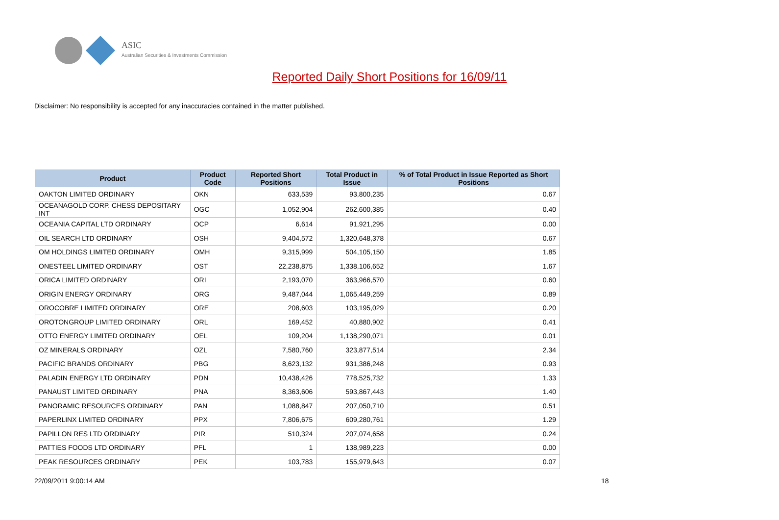ASIC
Australian Securities & Investments Commission
Reported Daily Short Positions for 16/09/11
Disclaimer: No responsibility is accepted for any inaccuracies contained in the matter published.
| Product | Product Code | Reported Short Positions | Total Product in Issue | % of Total Product in Issue Reported as Short Positions |
| --- | --- | --- | --- | --- |
| OAKTON LIMITED ORDINARY | OKN | 633,539 | 93,800,235 | 0.67 |
| OCEANAGOLD CORP. CHESS DEPOSITARY INT | OGC | 1,052,904 | 262,600,385 | 0.40 |
| OCEANIA CAPITAL LTD ORDINARY | OCP | 6,614 | 91,921,295 | 0.00 |
| OIL SEARCH LTD ORDINARY | OSH | 9,404,572 | 1,320,648,378 | 0.67 |
| OM HOLDINGS LIMITED ORDINARY | OMH | 9,315,999 | 504,105,150 | 1.85 |
| ONESTEEL LIMITED ORDINARY | OST | 22,238,875 | 1,338,106,652 | 1.67 |
| ORICA LIMITED ORDINARY | ORI | 2,193,070 | 363,966,570 | 0.60 |
| ORIGIN ENERGY ORDINARY | ORG | 9,487,044 | 1,065,449,259 | 0.89 |
| OROCOBRE LIMITED ORDINARY | ORE | 208,603 | 103,195,029 | 0.20 |
| OROTONGROUP LIMITED ORDINARY | ORL | 169,452 | 40,880,902 | 0.41 |
| OTTO ENERGY LIMITED ORDINARY | OEL | 109,204 | 1,138,290,071 | 0.01 |
| OZ MINERALS ORDINARY | OZL | 7,580,760 | 323,877,514 | 2.34 |
| PACIFIC BRANDS ORDINARY | PBG | 8,623,132 | 931,386,248 | 0.93 |
| PALADIN ENERGY LTD ORDINARY | PDN | 10,438,426 | 778,525,732 | 1.33 |
| PANAUST LIMITED ORDINARY | PNA | 8,363,606 | 593,867,443 | 1.40 |
| PANORAMIC RESOURCES ORDINARY | PAN | 1,088,847 | 207,050,710 | 0.51 |
| PAPERLINX LIMITED ORDINARY | PPX | 7,806,675 | 609,280,761 | 1.29 |
| PAPILLON RES LTD ORDINARY | PIR | 510,324 | 207,074,658 | 0.24 |
| PATTIES FOODS LTD ORDINARY | PFL | 1 | 138,989,223 | 0.00 |
| PEAK RESOURCES ORDINARY | PEK | 103,783 | 155,979,643 | 0.07 |
22/09/2011 9:00:14 AM 18